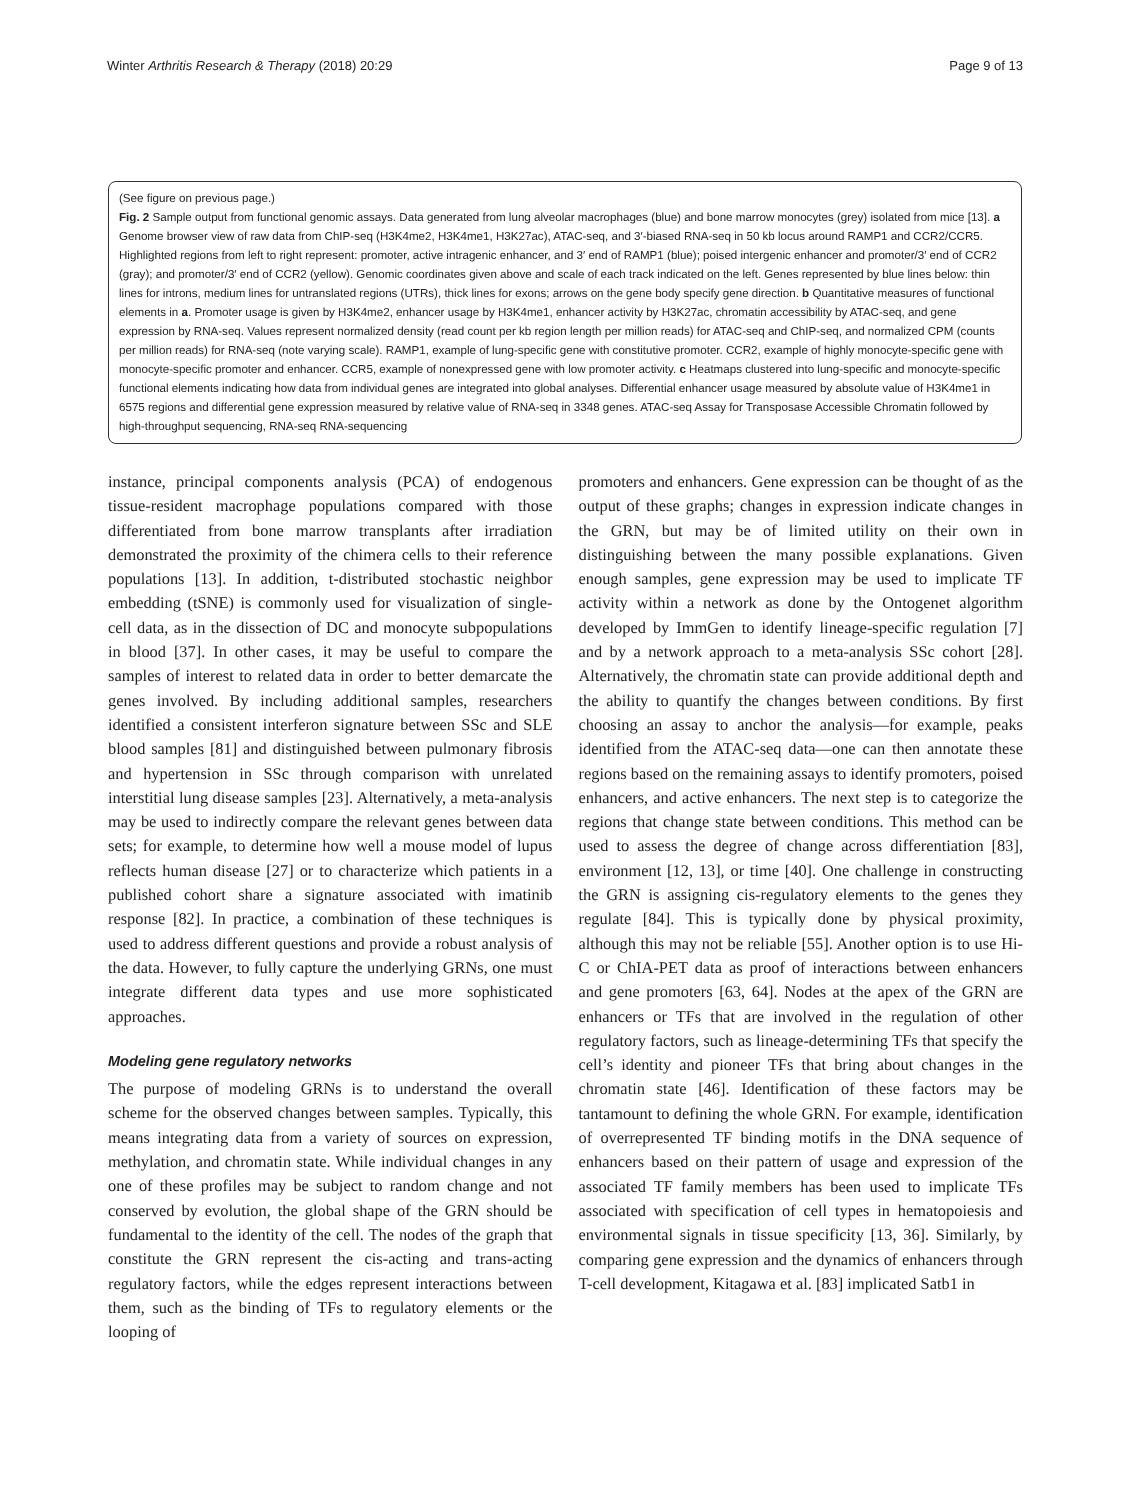Winter Arthritis Research & Therapy (2018) 20:29 Page 9 of 13
(See figure on previous page.)
Fig. 2 Sample output from functional genomic assays. Data generated from lung alveolar macrophages (blue) and bone marrow monocytes (grey) isolated from mice [13]. a Genome browser view of raw data from ChIP-seq (H3K4me2, H3K4me1, H3K27ac), ATAC-seq, and 3′-biased RNA-seq in 50 kb locus around RAMP1 and CCR2/CCR5. Highlighted regions from left to right represent: promoter, active intragenic enhancer, and 3′ end of RAMP1 (blue); poised intergenic enhancer and promoter/3′ end of CCR2 (gray); and promoter/3′ end of CCR2 (yellow). Genomic coordinates given above and scale of each track indicated on the left. Genes represented by blue lines below: thin lines for introns, medium lines for untranslated regions (UTRs), thick lines for exons; arrows on the gene body specify gene direction. b Quantitative measures of functional elements in a. Promoter usage is given by H3K4me2, enhancer usage by H3K4me1, enhancer activity by H3K27ac, chromatin accessibility by ATAC-seq, and gene expression by RNA-seq. Values represent normalized density (read count per kb region length per million reads) for ATAC-seq and ChIP-seq, and normalized CPM (counts per million reads) for RNA-seq (note varying scale). RAMP1, example of lung-specific gene with constitutive promoter. CCR2, example of highly monocyte-specific gene with monocyte-specific promoter and enhancer. CCR5, example of nonexpressed gene with low promoter activity. c Heatmaps clustered into lung-specific and monocyte-specific functional elements indicating how data from individual genes are integrated into global analyses. Differential enhancer usage measured by absolute value of H3K4me1 in 6575 regions and differential gene expression measured by relative value of RNA-seq in 3348 genes. ATAC-seq Assay for Transposase Accessible Chromatin followed by high-throughput sequencing, RNA-seq RNA-sequencing
instance, principal components analysis (PCA) of endogenous tissue-resident macrophage populations compared with those differentiated from bone marrow transplants after irradiation demonstrated the proximity of the chimera cells to their reference populations [13]. In addition, t-distributed stochastic neighbor embedding (tSNE) is commonly used for visualization of single-cell data, as in the dissection of DC and monocyte subpopulations in blood [37]. In other cases, it may be useful to compare the samples of interest to related data in order to better demarcate the genes involved. By including additional samples, researchers identified a consistent interferon signature between SSc and SLE blood samples [81] and distinguished between pulmonary fibrosis and hypertension in SSc through comparison with unrelated interstitial lung disease samples [23]. Alternatively, a meta-analysis may be used to indirectly compare the relevant genes between data sets; for example, to determine how well a mouse model of lupus reflects human disease [27] or to characterize which patients in a published cohort share a signature associated with imatinib response [82]. In practice, a combination of these techniques is used to address different questions and provide a robust analysis of the data. However, to fully capture the underlying GRNs, one must integrate different data types and use more sophisticated approaches.
Modeling gene regulatory networks
The purpose of modeling GRNs is to understand the overall scheme for the observed changes between samples. Typically, this means integrating data from a variety of sources on expression, methylation, and chromatin state. While individual changes in any one of these profiles may be subject to random change and not conserved by evolution, the global shape of the GRN should be fundamental to the identity of the cell. The nodes of the graph that constitute the GRN represent the cis-acting and trans-acting regulatory factors, while the edges represent interactions between them, such as the binding of TFs to regulatory elements or the looping of
promoters and enhancers. Gene expression can be thought of as the output of these graphs; changes in expression indicate changes in the GRN, but may be of limited utility on their own in distinguishing between the many possible explanations. Given enough samples, gene expression may be used to implicate TF activity within a network as done by the Ontogenet algorithm developed by ImmGen to identify lineage-specific regulation [7] and by a network approach to a meta-analysis SSc cohort [28]. Alternatively, the chromatin state can provide additional depth and the ability to quantify the changes between conditions. By first choosing an assay to anchor the analysis—for example, peaks identified from the ATAC-seq data—one can then annotate these regions based on the remaining assays to identify promoters, poised enhancers, and active enhancers. The next step is to categorize the regions that change state between conditions. This method can be used to assess the degree of change across differentiation [83], environment [12, 13], or time [40]. One challenge in constructing the GRN is assigning cis-regulatory elements to the genes they regulate [84]. This is typically done by physical proximity, although this may not be reliable [55]. Another option is to use Hi-C or ChIA-PET data as proof of interactions between enhancers and gene promoters [63, 64]. Nodes at the apex of the GRN are enhancers or TFs that are involved in the regulation of other regulatory factors, such as lineage-determining TFs that specify the cell’s identity and pioneer TFs that bring about changes in the chromatin state [46]. Identification of these factors may be tantamount to defining the whole GRN. For example, identification of overrepresented TF binding motifs in the DNA sequence of enhancers based on their pattern of usage and expression of the associated TF family members has been used to implicate TFs associated with specification of cell types in hematopoiesis and environmental signals in tissue specificity [13, 36]. Similarly, by comparing gene expression and the dynamics of enhancers through T-cell development, Kitagawa et al. [83] implicated Satb1 in